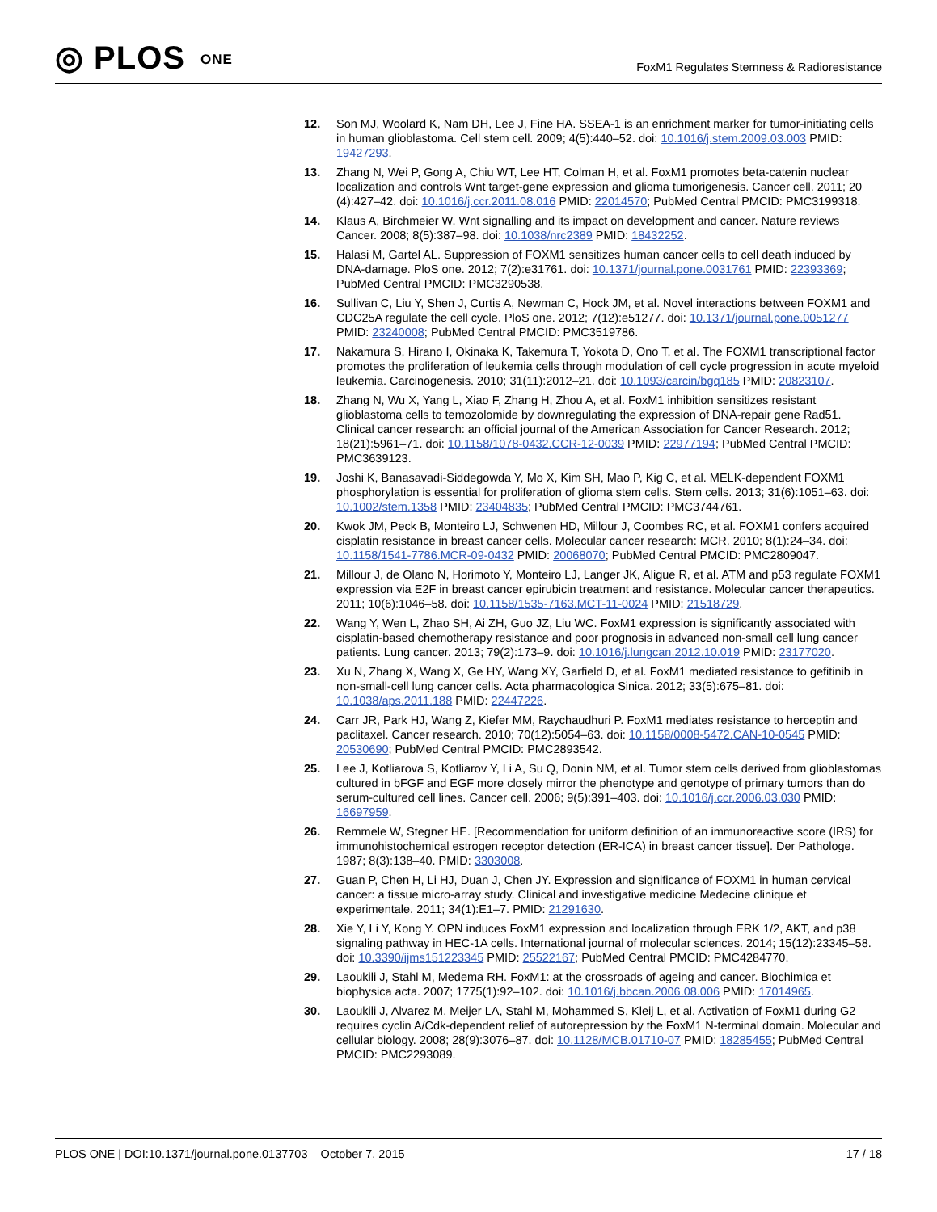◎ PLOS ONE
FoxM1 Regulates Stemness & Radioresistance
12. Son MJ, Woolard K, Nam DH, Lee J, Fine HA. SSEA-1 is an enrichment marker for tumor-initiating cells in human glioblastoma. Cell stem cell. 2009; 4(5):440–52. doi: 10.1016/j.stem.2009.03.003 PMID: 19427293.
13. Zhang N, Wei P, Gong A, Chiu WT, Lee HT, Colman H, et al. FoxM1 promotes beta-catenin nuclear localization and controls Wnt target-gene expression and glioma tumorigenesis. Cancer cell. 2011; 20 (4):427–42. doi: 10.1016/j.ccr.2011.08.016 PMID: 22014570; PubMed Central PMCID: PMC3199318.
14. Klaus A, Birchmeier W. Wnt signalling and its impact on development and cancer. Nature reviews Cancer. 2008; 8(5):387–98. doi: 10.1038/nrc2389 PMID: 18432252.
15. Halasi M, Gartel AL. Suppression of FOXM1 sensitizes human cancer cells to cell death induced by DNA-damage. PloS one. 2012; 7(2):e31761. doi: 10.1371/journal.pone.0031761 PMID: 22393369; PubMed Central PMCID: PMC3290538.
16. Sullivan C, Liu Y, Shen J, Curtis A, Newman C, Hock JM, et al. Novel interactions between FOXM1 and CDC25A regulate the cell cycle. PloS one. 2012; 7(12):e51277. doi: 10.1371/journal.pone.0051277 PMID: 23240008; PubMed Central PMCID: PMC3519786.
17. Nakamura S, Hirano I, Okinaka K, Takemura T, Yokota D, Ono T, et al. The FOXM1 transcriptional factor promotes the proliferation of leukemia cells through modulation of cell cycle progression in acute myeloid leukemia. Carcinogenesis. 2010; 31(11):2012–21. doi: 10.1093/carcin/bgq185 PMID: 20823107.
18. Zhang N, Wu X, Yang L, Xiao F, Zhang H, Zhou A, et al. FoxM1 inhibition sensitizes resistant glioblastoma cells to temozolomide by downregulating the expression of DNA-repair gene Rad51. Clinical cancer research: an official journal of the American Association for Cancer Research. 2012; 18(21):5961–71. doi: 10.1158/1078-0432.CCR-12-0039 PMID: 22977194; PubMed Central PMCID: PMC3639123.
19. Joshi K, Banasavadi-Siddegowda Y, Mo X, Kim SH, Mao P, Kig C, et al. MELK-dependent FOXM1 phosphorylation is essential for proliferation of glioma stem cells. Stem cells. 2013; 31(6):1051–63. doi: 10.1002/stem.1358 PMID: 23404835; PubMed Central PMCID: PMC3744761.
20. Kwok JM, Peck B, Monteiro LJ, Schwenen HD, Millour J, Coombes RC, et al. FOXM1 confers acquired cisplatin resistance in breast cancer cells. Molecular cancer research: MCR. 2010; 8(1):24–34. doi: 10.1158/1541-7786.MCR-09-0432 PMID: 20068070; PubMed Central PMCID: PMC2809047.
21. Millour J, de Olano N, Horimoto Y, Monteiro LJ, Langer JK, Aligue R, et al. ATM and p53 regulate FOXM1 expression via E2F in breast cancer epirubicin treatment and resistance. Molecular cancer therapeutics. 2011; 10(6):1046–58. doi: 10.1158/1535-7163.MCT-11-0024 PMID: 21518729.
22. Wang Y, Wen L, Zhao SH, Ai ZH, Guo JZ, Liu WC. FoxM1 expression is significantly associated with cisplatin-based chemotherapy resistance and poor prognosis in advanced non-small cell lung cancer patients. Lung cancer. 2013; 79(2):173–9. doi: 10.1016/j.lungcan.2012.10.019 PMID: 23177020.
23. Xu N, Zhang X, Wang X, Ge HY, Wang XY, Garfield D, et al. FoxM1 mediated resistance to gefitinib in non-small-cell lung cancer cells. Acta pharmacologica Sinica. 2012; 33(5):675–81. doi: 10.1038/aps.2011.188 PMID: 22447226.
24. Carr JR, Park HJ, Wang Z, Kiefer MM, Raychaudhuri P. FoxM1 mediates resistance to herceptin and paclitaxel. Cancer research. 2010; 70(12):5054–63. doi: 10.1158/0008-5472.CAN-10-0545 PMID: 20530690; PubMed Central PMCID: PMC2893542.
25. Lee J, Kotliarova S, Kotliarov Y, Li A, Su Q, Donin NM, et al. Tumor stem cells derived from glioblastomas cultured in bFGF and EGF more closely mirror the phenotype and genotype of primary tumors than do serum-cultured cell lines. Cancer cell. 2006; 9(5):391–403. doi: 10.1016/j.ccr.2006.03.030 PMID: 16697959.
26. Remmele W, Stegner HE. [Recommendation for uniform definition of an immunoreactive score (IRS) for immunohistochemical estrogen receptor detection (ER-ICA) in breast cancer tissue]. Der Pathologe. 1987; 8(3):138–40. PMID: 3303008.
27. Guan P, Chen H, Li HJ, Duan J, Chen JY. Expression and significance of FOXM1 in human cervical cancer: a tissue micro-array study. Clinical and investigative medicine Medecine clinique et experimentale. 2011; 34(1):E1–7. PMID: 21291630.
28. Xie Y, Li Y, Kong Y. OPN induces FoxM1 expression and localization through ERK 1/2, AKT, and p38 signaling pathway in HEC-1A cells. International journal of molecular sciences. 2014; 15(12):23345–58. doi: 10.3390/ijms151223345 PMID: 25522167; PubMed Central PMCID: PMC4284770.
29. Laoukili J, Stahl M, Medema RH. FoxM1: at the crossroads of ageing and cancer. Biochimica et biophysica acta. 2007; 1775(1):92–102. doi: 10.1016/j.bbcan.2006.08.006 PMID: 17014965.
30. Laoukili J, Alvarez M, Meijer LA, Stahl M, Mohammed S, Kleij L, et al. Activation of FoxM1 during G2 requires cyclin A/Cdk-dependent relief of autorepression by the FoxM1 N-terminal domain. Molecular and cellular biology. 2008; 28(9):3076–87. doi: 10.1128/MCB.01710-07 PMID: 18285455; PubMed Central PMCID: PMC2293089.
PLOS ONE | DOI:10.1371/journal.pone.0137703 October 7, 2015
17 / 18